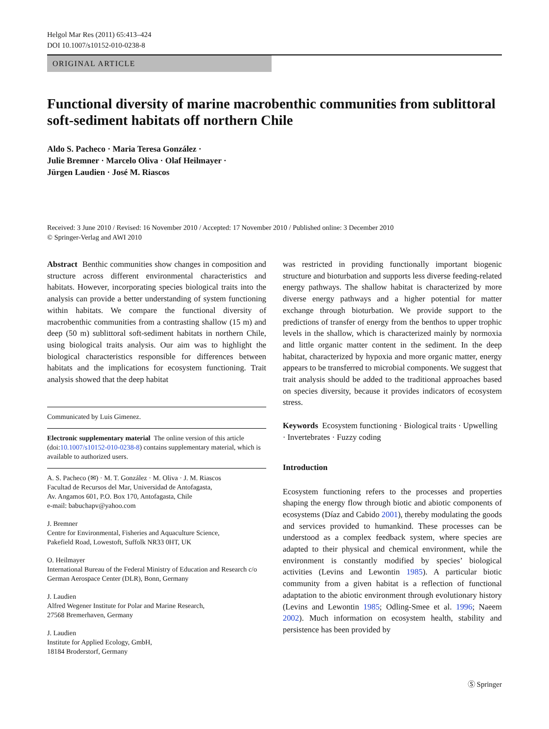Helgol Mar Res (2011) 65:413–424
DOI 10.1007/s10152-010-0238-8
ORIGINAL ARTICLE
Functional diversity of marine macrobenthic communities from sublittoral soft-sediment habitats off northern Chile
Aldo S. Pacheco · Maria Teresa González ·
Julie Bremner · Marcelo Oliva · Olaf Heilmayer ·
Jürgen Laudien · José M. Riascos
Received: 3 June 2010 / Revised: 16 November 2010 / Accepted: 17 November 2010 / Published online: 3 December 2010
© Springer-Verlag and AWI 2010
Abstract Benthic communities show changes in composition and structure across different environmental characteristics and habitats. However, incorporating species biological traits into the analysis can provide a better understanding of system functioning within habitats. We compare the functional diversity of macrobenthic communities from a contrasting shallow (15 m) and deep (50 m) sublittoral soft-sediment habitats in northern Chile, using biological traits analysis. Our aim was to highlight the biological characteristics responsible for differences between habitats and the implications for ecosystem functioning. Trait analysis showed that the deep habitat
Communicated by Luis Gimenez.
Electronic supplementary material The online version of this article (doi:10.1007/s10152-010-0238-8) contains supplementary material, which is available to authorized users.
A. S. Pacheco (✉) · M. T. González · M. Oliva · J. M. Riascos
Facultad de Recursos del Mar, Universidad de Antofagasta,
Av. Angamos 601, P.O. Box 170, Antofagasta, Chile
e-mail: babuchapv@yahoo.com
J. Bremner
Centre for Environmental, Fisheries and Aquaculture Science,
Pakefield Road, Lowestoft, Suffolk NR33 0HT, UK
O. Heilmayer
International Bureau of the Federal Ministry of Education and Research c/o German Aerospace Center (DLR), Bonn, Germany
J. Laudien
Alfred Wegener Institute for Polar and Marine Research,
27568 Bremerhaven, Germany
J. Laudien
Institute for Applied Ecology, GmbH,
18184 Broderstorf, Germany
was restricted in providing functionally important biogenic structure and bioturbation and supports less diverse feeding-related energy pathways. The shallow habitat is characterized by more diverse energy pathways and a higher potential for matter exchange through bioturbation. We provide support to the predictions of transfer of energy from the benthos to upper trophic levels in the shallow, which is characterized mainly by normoxia and little organic matter content in the sediment. In the deep habitat, characterized by hypoxia and more organic matter, energy appears to be transferred to microbial components. We suggest that trait analysis should be added to the traditional approaches based on species diversity, because it provides indicators of ecosystem stress.
Keywords Ecosystem functioning · Biological traits · Upwelling · Invertebrates · Fuzzy coding
Introduction
Ecosystem functioning refers to the processes and properties shaping the energy flow through biotic and abiotic components of ecosystems (Díaz and Cabido 2001), thereby modulating the goods and services provided to humankind. These processes can be understood as a complex feedback system, where species are adapted to their physical and chemical environment, while the environment is constantly modified by species’ biological activities (Levins and Lewontin 1985). A particular biotic community from a given habitat is a reflection of functional adaptation to the abiotic environment through evolutionary history (Levins and Lewontin 1985; Odling-Smee et al. 1996; Naeem 2002). Much information on ecosystem health, stability and persistence has been provided by
Ⓢ Springer